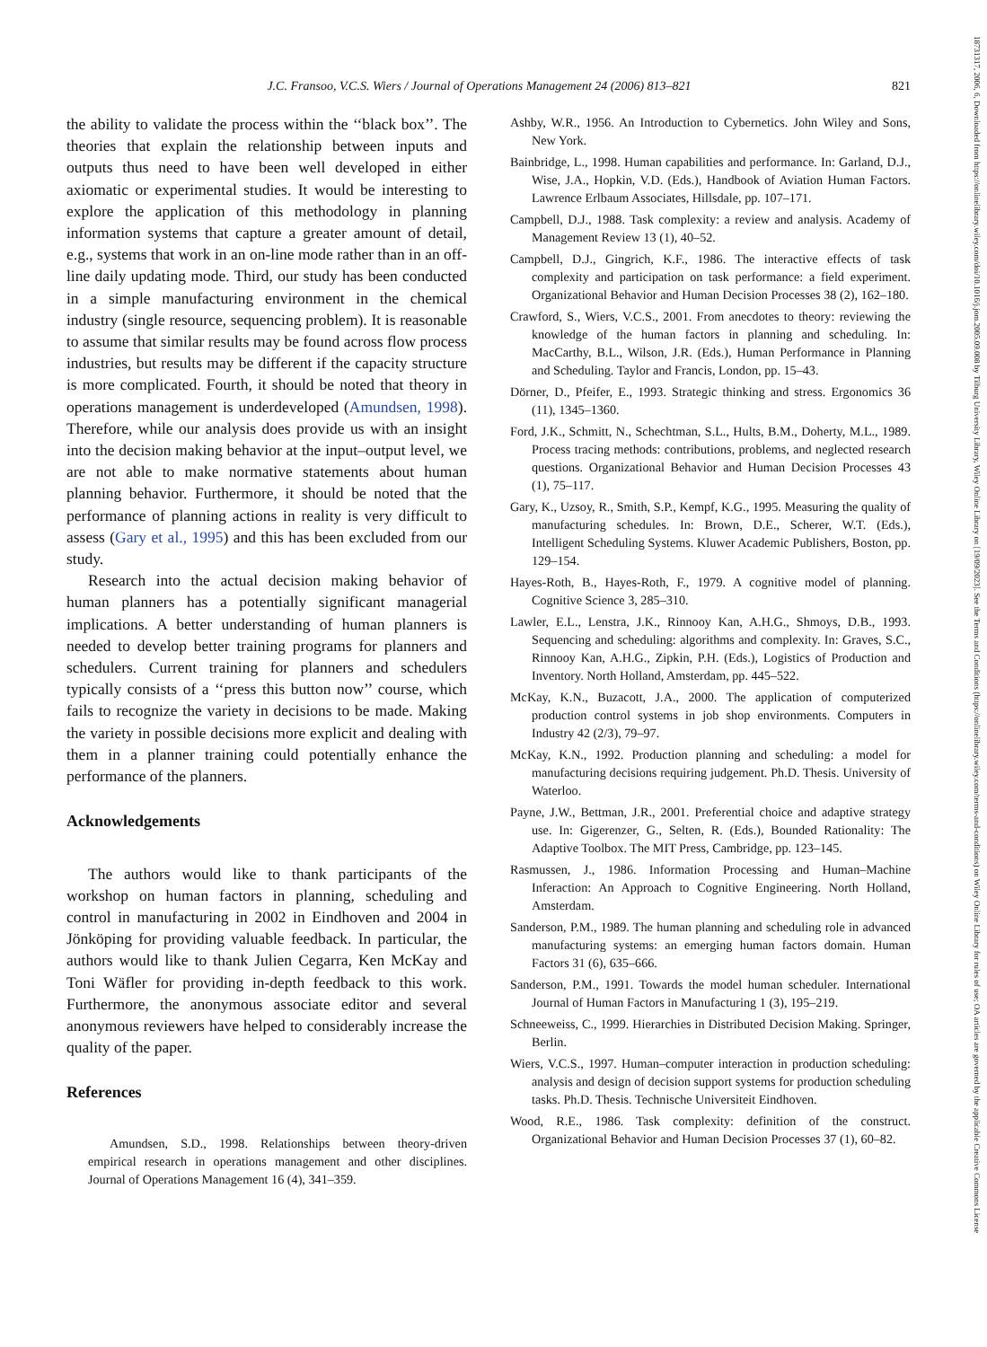J.C. Fransoo, V.C.S. Wiers / Journal of Operations Management 24 (2006) 813–821 821
the ability to validate the process within the ‘‘black box’’. The theories that explain the relationship between inputs and outputs thus need to have been well developed in either axiomatic or experimental studies. It would be interesting to explore the application of this methodology in planning information systems that capture a greater amount of detail, e.g., systems that work in an on-line mode rather than in an off-line daily updating mode. Third, our study has been conducted in a simple manufacturing environment in the chemical industry (single resource, sequencing problem). It is reasonable to assume that similar results may be found across flow process industries, but results may be different if the capacity structure is more complicated. Fourth, it should be noted that theory in operations management is underdeveloped (Amundsen, 1998). Therefore, while our analysis does provide us with an insight into the decision making behavior at the input–output level, we are not able to make normative statements about human planning behavior. Furthermore, it should be noted that the performance of planning actions in reality is very difficult to assess (Gary et al., 1995) and this has been excluded from our study.
Research into the actual decision making behavior of human planners has a potentially significant managerial implications. A better understanding of human planners is needed to develop better training programs for planners and schedulers. Current training for planners and schedulers typically consists of a ‘‘press this button now’’ course, which fails to recognize the variety in decisions to be made. Making the variety in possible decisions more explicit and dealing with them in a planner training could potentially enhance the performance of the planners.
Acknowledgements
The authors would like to thank participants of the workshop on human factors in planning, scheduling and control in manufacturing in 2002 in Eindhoven and 2004 in Jönköping for providing valuable feedback. In particular, the authors would like to thank Julien Cegarra, Ken McKay and Toni Wäfler for providing in-depth feedback to this work. Furthermore, the anonymous associate editor and several anonymous reviewers have helped to considerably increase the quality of the paper.
References
Amundsen, S.D., 1998. Relationships between theory-driven empirical research in operations management and other disciplines. Journal of Operations Management 16 (4), 341–359.
Ashby, W.R., 1956. An Introduction to Cybernetics. John Wiley and Sons, New York.
Bainbridge, L., 1998. Human capabilities and performance. In: Garland, D.J., Wise, J.A., Hopkin, V.D. (Eds.), Handbook of Aviation Human Factors. Lawrence Erlbaum Associates, Hillsdale, pp. 107–171.
Campbell, D.J., 1988. Task complexity: a review and analysis. Academy of Management Review 13 (1), 40–52.
Campbell, D.J., Gingrich, K.F., 1986. The interactive effects of task complexity and participation on task performance: a field experiment. Organizational Behavior and Human Decision Processes 38 (2), 162–180.
Crawford, S., Wiers, V.C.S., 2001. From anecdotes to theory: reviewing the knowledge of the human factors in planning and scheduling. In: MacCarthy, B.L., Wilson, J.R. (Eds.), Human Performance in Planning and Scheduling. Taylor and Francis, London, pp. 15–43.
Dörner, D., Pfeifer, E., 1993. Strategic thinking and stress. Ergonomics 36 (11), 1345–1360.
Ford, J.K., Schmitt, N., Schechtman, S.L., Hults, B.M., Doherty, M.L., 1989. Process tracing methods: contributions, problems, and neglected research questions. Organizational Behavior and Human Decision Processes 43 (1), 75–117.
Gary, K., Uzsoy, R., Smith, S.P., Kempf, K.G., 1995. Measuring the quality of manufacturing schedules. In: Brown, D.E., Scherer, W.T. (Eds.), Intelligent Scheduling Systems. Kluwer Academic Publishers, Boston, pp. 129–154.
Hayes-Roth, B., Hayes-Roth, F., 1979. A cognitive model of planning. Cognitive Science 3, 285–310.
Lawler, E.L., Lenstra, J.K., Rinnooy Kan, A.H.G., Shmoys, D.B., 1993. Sequencing and scheduling: algorithms and complexity. In: Graves, S.C., Rinnooy Kan, A.H.G., Zipkin, P.H. (Eds.), Logistics of Production and Inventory. North Holland, Amsterdam, pp. 445–522.
McKay, K.N., Buzacott, J.A., 2000. The application of computerized production control systems in job shop environments. Computers in Industry 42 (2/3), 79–97.
McKay, K.N., 1992. Production planning and scheduling: a model for manufacturing decisions requiring judgement. Ph.D. Thesis. University of Waterloo.
Payne, J.W., Bettman, J.R., 2001. Preferential choice and adaptive strategy use. In: Gigerenzer, G., Selten, R. (Eds.), Bounded Rationality: The Adaptive Toolbox. The MIT Press, Cambridge, pp. 123–145.
Rasmussen, J., 1986. Information Processing and Human–Machine Inferaction: An Approach to Cognitive Engineering. North Holland, Amsterdam.
Sanderson, P.M., 1989. The human planning and scheduling role in advanced manufacturing systems: an emerging human factors domain. Human Factors 31 (6), 635–666.
Sanderson, P.M., 1991. Towards the model human scheduler. International Journal of Human Factors in Manufacturing 1 (3), 195–219.
Schneeweiss, C., 1999. Hierarchies in Distributed Decision Making. Springer, Berlin.
Wiers, V.C.S., 1997. Human–computer interaction in production scheduling: analysis and design of decision support systems for production scheduling tasks. Ph.D. Thesis. Technische Universiteit Eindhoven.
Wood, R.E., 1986. Task complexity: definition of the construct. Organizational Behavior and Human Decision Processes 37 (1), 60–82.
18731317, 2006, 6, Downloaded from https://onlinelibrary.wiley.com/doi/10.1016/j.jom.2005.09.008 by Tilburg University Library, Wiley Online Library on [19/09/2023]. See the Terms and Conditions (https://onlinelibrary.wiley.com/terms-and-conditions) on Wiley Online Library for rules of use; OA articles are governed by the applicable Creative Commons License